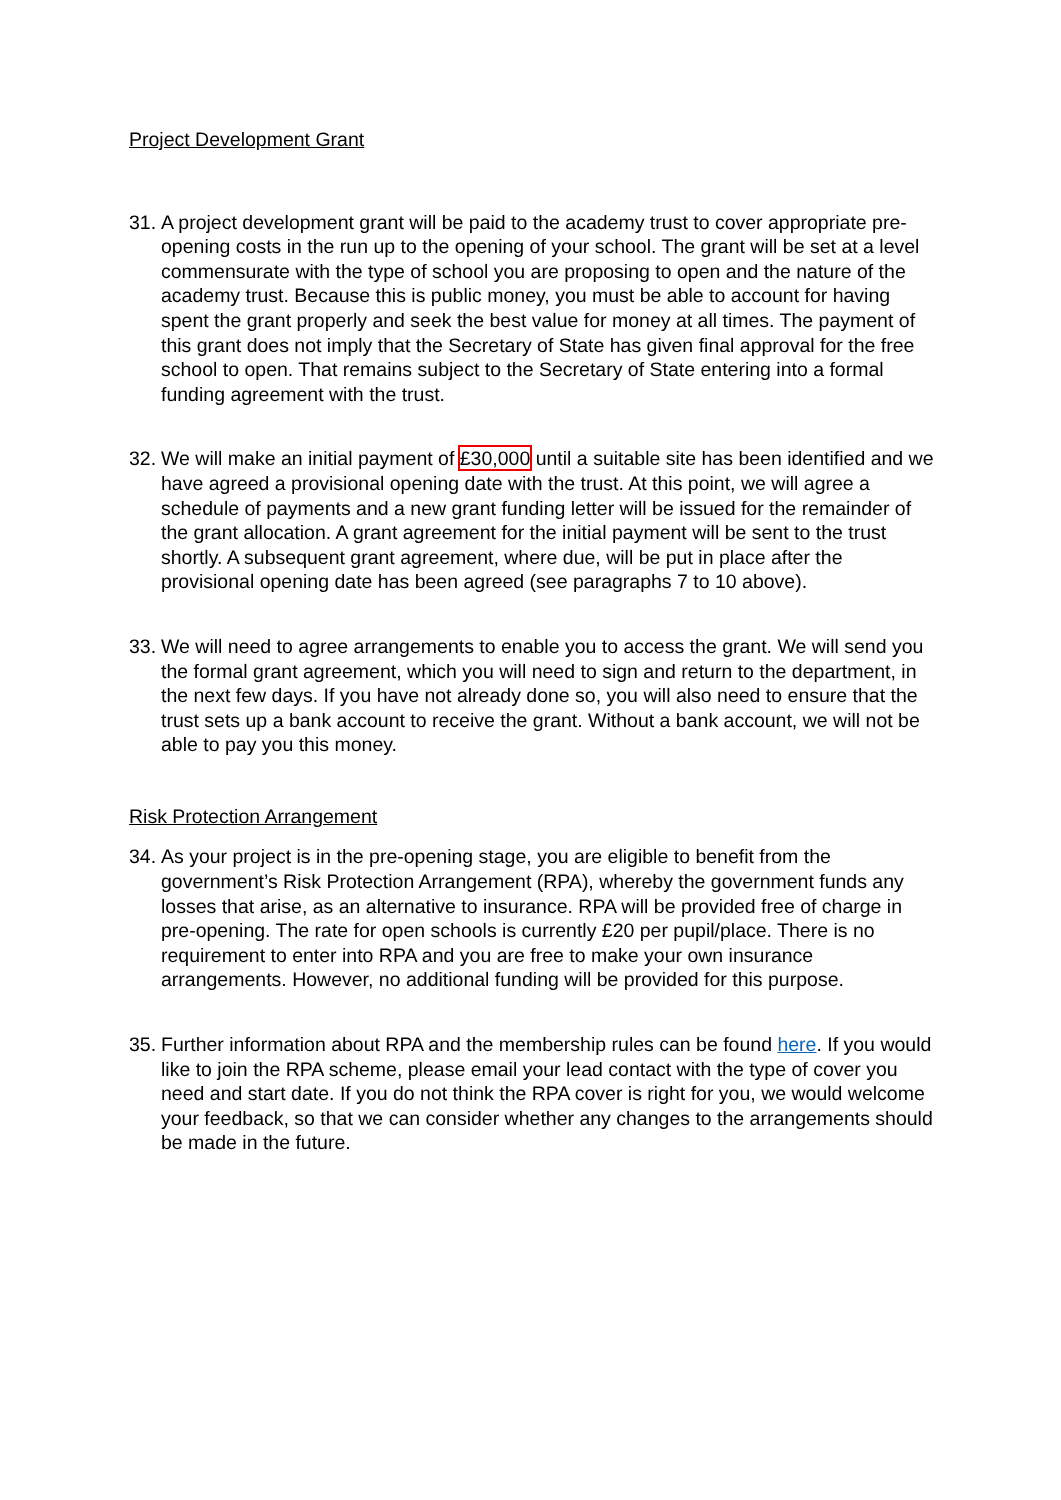Project Development Grant
31. A project development grant will be paid to the academy trust to cover appropriate pre-opening costs in the run up to the opening of your school. The grant will be set at a level commensurate with the type of school you are proposing to open and the nature of the academy trust. Because this is public money, you must be able to account for having spent the grant properly and seek the best value for money at all times. The payment of this grant does not imply that the Secretary of State has given final approval for the free school to open. That remains subject to the Secretary of State entering into a formal funding agreement with the trust.
32. We will make an initial payment of £30,000 until a suitable site has been identified and we have agreed a provisional opening date with the trust. At this point, we will agree a schedule of payments and a new grant funding letter will be issued for the remainder of the grant allocation. A grant agreement for the initial payment will be sent to the trust shortly. A subsequent grant agreement, where due, will be put in place after the provisional opening date has been agreed (see paragraphs 7 to 10 above).
33. We will need to agree arrangements to enable you to access the grant. We will send you the formal grant agreement, which you will need to sign and return to the department, in the next few days. If you have not already done so, you will also need to ensure that the trust sets up a bank account to receive the grant. Without a bank account, we will not be able to pay you this money.
Risk Protection Arrangement
34. As your project is in the pre-opening stage, you are eligible to benefit from the government’s Risk Protection Arrangement (RPA), whereby the government funds any losses that arise, as an alternative to insurance. RPA will be provided free of charge in pre-opening. The rate for open schools is currently £20 per pupil/place. There is no requirement to enter into RPA and you are free to make your own insurance arrangements. However, no additional funding will be provided for this purpose.
35. Further information about RPA and the membership rules can be found here. If you would like to join the RPA scheme, please email your lead contact with the type of cover you need and start date. If you do not think the RPA cover is right for you, we would welcome your feedback, so that we can consider whether any changes to the arrangements should be made in the future.